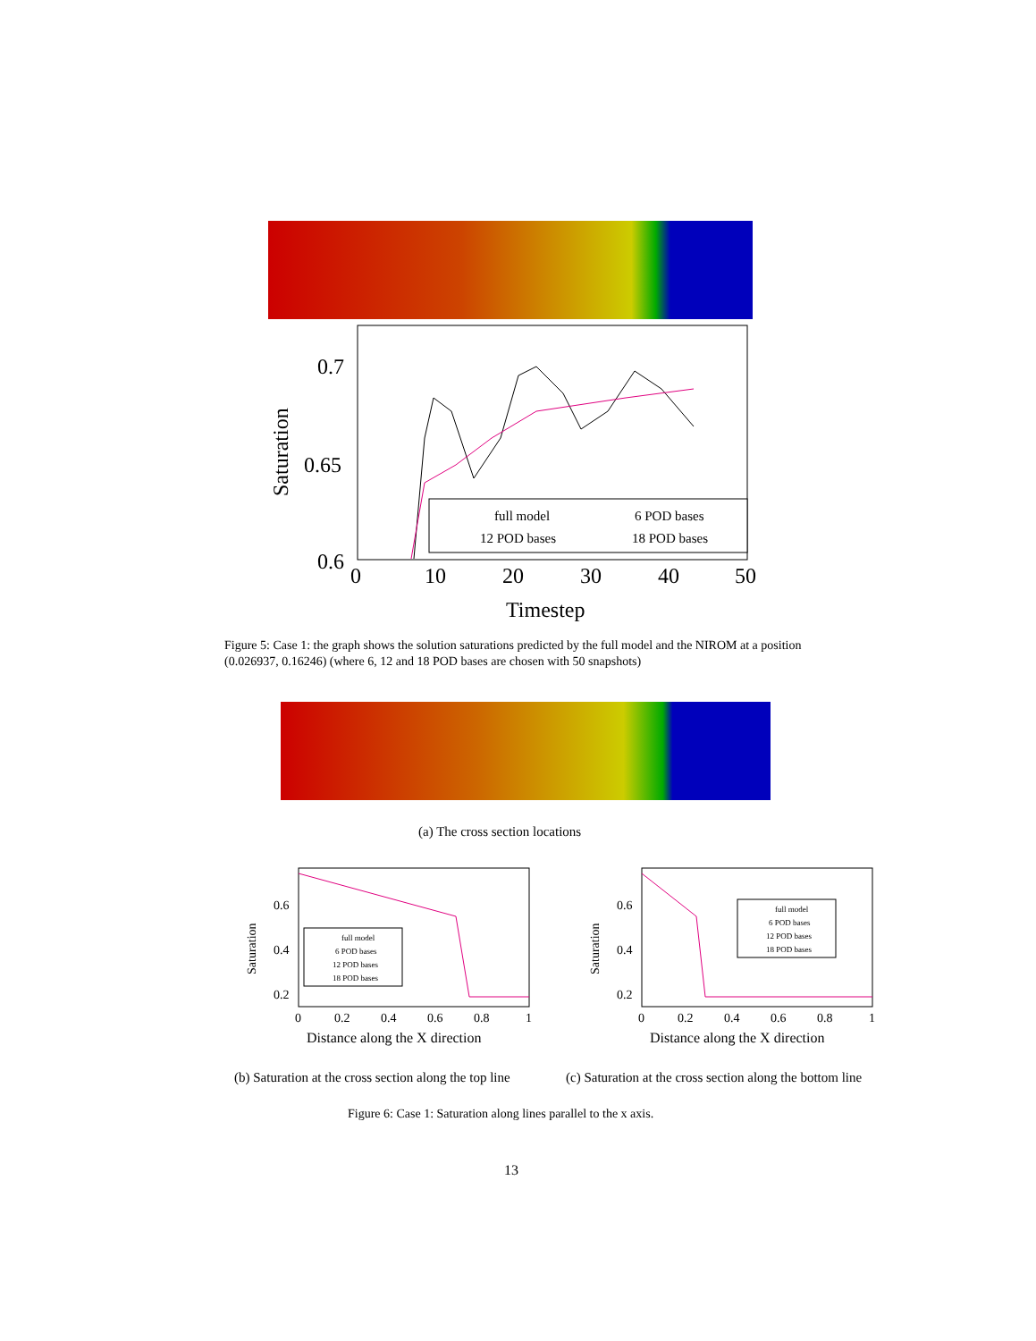0.7
0.65
0.6
0
10
20
30
40
50
Timestep
Saturation
full model
6 POD bases
12 POD bases
18 POD bases
Figure 5: Case 1: the graph shows the solution saturations predicted by the full model and the NIROM at a position (0.026937, 0.16246) (where 6, 12 and 18 POD bases are chosen with 50 snapshots)
(a) The cross section locations
0.6
0.4
0.2
0
0.2
0.4
0.6
0.8
1
Distance along the X direction
Saturation
full model
6 POD bases
12 POD bases
18 POD bases
0.6
0.4
0.2
0
0.2
0.4
0.6
0.8
1
Distance along the X direction
Saturation
full model
6 POD bases
12 POD bases
18 POD bases
(b) Saturation at the cross section along the top line
(c) Saturation at the cross section along the bottom line
Figure 6: Case 1: Saturation along lines parallel to the x axis.
13